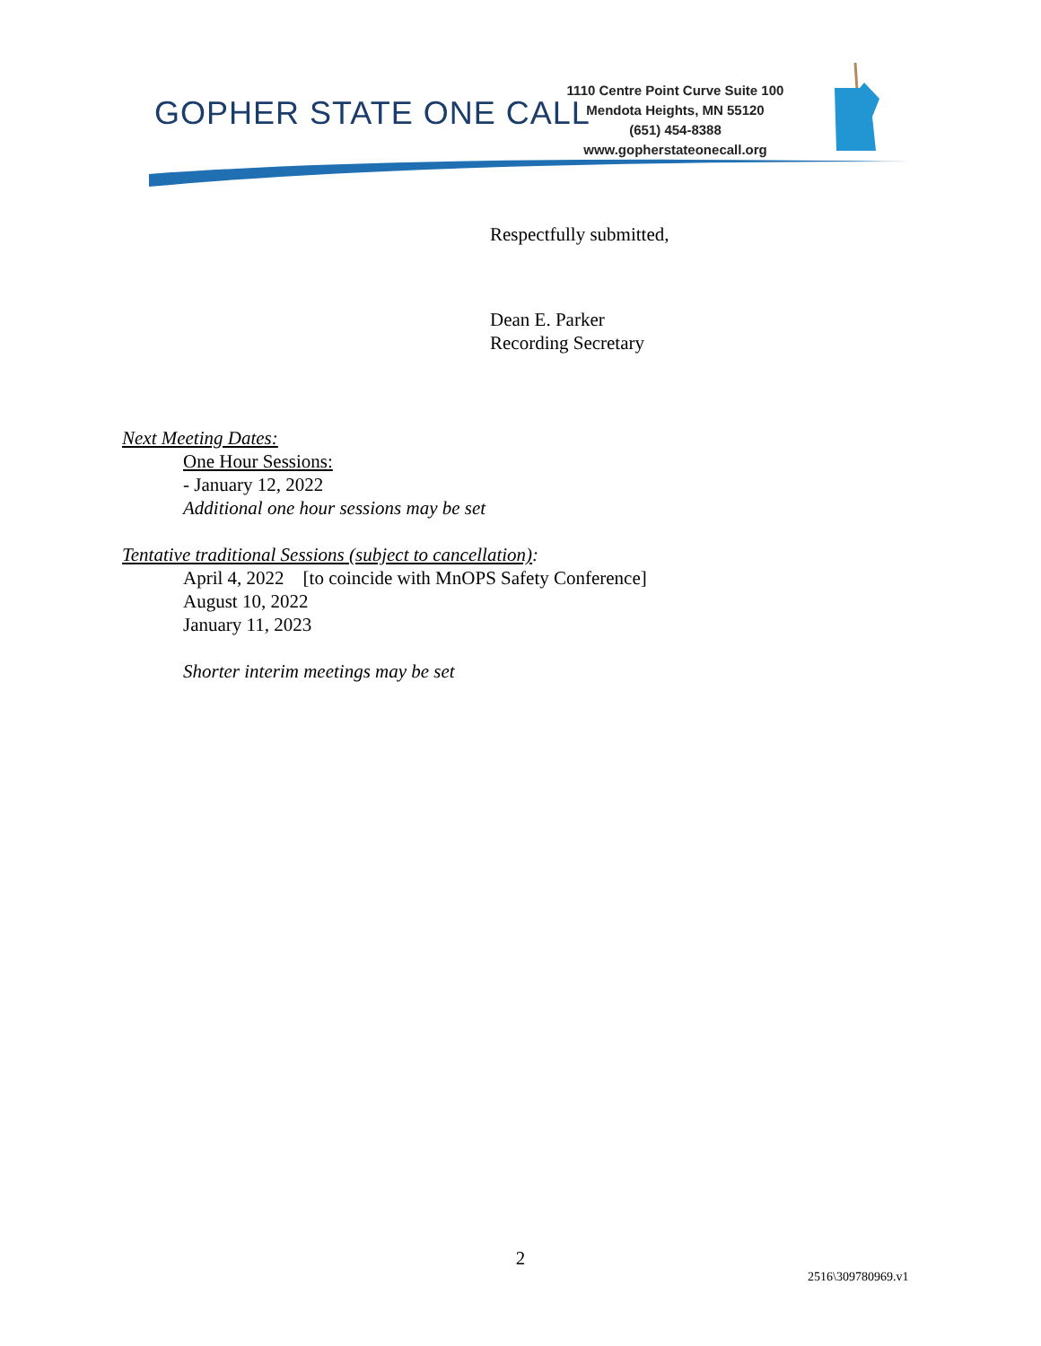GOPHER STATE ONE CALL
1110 Centre Point Curve Suite 100
Mendota Heights, MN 55120
(651) 454-8388
www.gopherstateonecall.org
Respectfully submitted,
Dean E. Parker
Recording Secretary
Next Meeting Dates:
One Hour Sessions:
- January 12, 2022
Additional one hour sessions may be set
Tentative traditional Sessions (subject to cancellation):
April 4, 2022 [to coincide with MnOPS Safety Conference]
August 10, 2022
January 11, 2023
Shorter interim meetings may be set
2
2516\309780969.v1